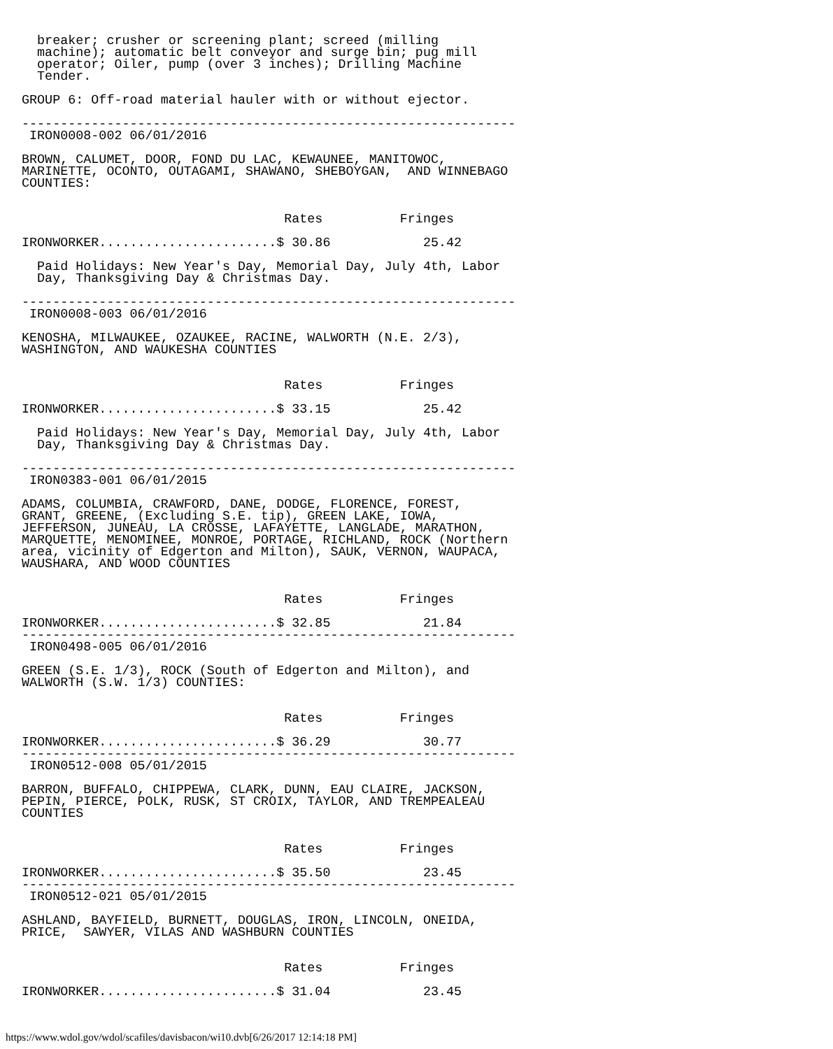breaker; crusher or screening plant; screed (milling
  machine); automatic belt conveyor and surge bin; pug mill
  operator; Oiler, pump (over 3 inches); Drilling Machine
  Tender.

GROUP 6: Off-road material hauler with or without ejector.

----------------------------------------------------------------
 IRON0008-002 06/01/2016

BROWN, CALUMET, DOOR, FOND DU LAC, KEWAUNEE, MANITOWOC, 
MARINETTE, OCONTO, OUTAGAMI, SHAWANO, SHEBOYGAN,  AND WINNEBAGO
COUNTIES:


                                  Rates          Fringes

IRONWORKER.......................$ 30.86            25.42

  Paid Holidays: New Year's Day, Memorial Day, July 4th, Labor
  Day, Thanksgiving Day & Christmas Day.

----------------------------------------------------------------
 IRON0008-003 06/01/2016

KENOSHA, MILWAUKEE, OZAUKEE, RACINE, WALWORTH (N.E. 2/3),
WASHINGTON, AND WAUKESHA COUNTIES


                                  Rates          Fringes

IRONWORKER.......................$ 33.15            25.42

  Paid Holidays: New Year's Day, Memorial Day, July 4th, Labor
  Day, Thanksgiving Day & Christmas Day.

----------------------------------------------------------------
 IRON0383-001 06/01/2015

ADAMS, COLUMBIA, CRAWFORD, DANE, DODGE, FLORENCE, FOREST, 
GRANT, GREENE, (Excluding S.E. tip), GREEN LAKE, IOWA, 
JEFFERSON, JUNEAU, LA CROSSE, LAFAYETTE, LANGLADE, MARATHON, 
MARQUETTE, MENOMINEE, MONROE, PORTAGE, RICHLAND, ROCK (Northern
area, vicinity of Edgerton and Milton), SAUK, VERNON, WAUPACA,
WAUSHARA, AND WOOD COUNTIES


                                  Rates          Fringes

IRONWORKER.......................$ 32.85            21.84
----------------------------------------------------------------
 IRON0498-005 06/01/2016

GREEN (S.E. 1/3), ROCK (South of Edgerton and Milton), and
WALWORTH (S.W. 1/3) COUNTIES:


                                  Rates          Fringes

IRONWORKER.......................$ 36.29            30.77
----------------------------------------------------------------
 IRON0512-008 05/01/2015

BARRON, BUFFALO, CHIPPEWA, CLARK, DUNN, EAU CLAIRE, JACKSON,
PEPIN, PIERCE, POLK, RUSK, ST CROIX, TAYLOR, AND TREMPEALEAU
COUNTIES


                                  Rates          Fringes

IRONWORKER.......................$ 35.50            23.45
----------------------------------------------------------------
 IRON0512-021 05/01/2015

ASHLAND, BAYFIELD, BURNETT, DOUGLAS, IRON, LINCOLN, ONEIDA,
PRICE,  SAWYER, VILAS AND WASHBURN COUNTIES


                                  Rates          Fringes

IRONWORKER.......................$ 31.04            23.45
https://www.wdol.gov/wdol/scafiles/davisbacon/wi10.dvb[6/26/2017 12:14:18 PM]